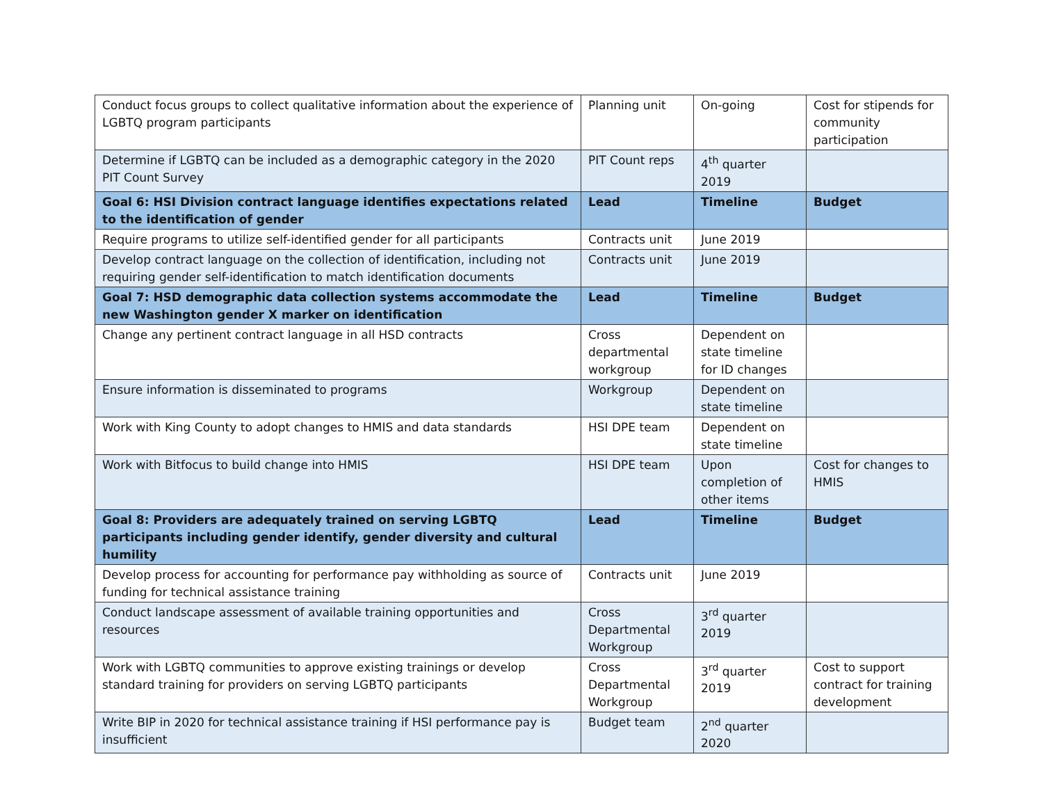| Conduct focus groups to collect qualitative information about the experience of LGBTQ program participants | Planning unit | On-going | Cost for stipends for community participation |
| Determine if LGBTQ can be included as a demographic category in the 2020 PIT Count Survey | PIT Count reps | 4<sup>th</sup> quarter 2019 | |
| Goal 6: HSI Division contract language identifies expectations related to the identification of gender | Lead | Timeline | Budget |
| Require programs to utilize self-identified gender for all participants | Contracts unit | June 2019 | |
| Develop contract language on the collection of identification, including not requiring gender self-identification to match identification documents | Contracts unit | June 2019 | |
| Goal 7: HSD demographic data collection systems accommodate the new Washington gender X marker on identification | Lead | Timeline | Budget |
| Change any pertinent contract language in all HSD contracts | Cross departmental workgroup | Dependent on state timeline for ID changes | |
| Ensure information is disseminated to programs | Workgroup | Dependent on state timeline | |
| Work with King County to adopt changes to HMIS and data standards | HSI DPE team | Dependent on state timeline | |
| Work with Bitfocus to build change into HMIS | HSI DPE team | Upon completion of other items | Cost for changes to HMIS |
| Goal 8: Providers are adequately trained on serving LGBTQ participants including gender identify, gender diversity and cultural humility | Lead | Timeline | Budget |
| Develop process for accounting for performance pay withholding as source of funding for technical assistance training | Contracts unit | June 2019 | |
| Conduct landscape assessment of available training opportunities and resources | Cross Departmental Workgroup | 3<sup>rd</sup> quarter 2019 | |
| Work with LGBTQ communities to approve existing trainings or develop standard training for providers on serving LGBTQ participants | Cross Departmental Workgroup | 3<sup>rd</sup> quarter 2019 | Cost to support contract for training development |
| Write BIP in 2020 for technical assistance training if HSI performance pay is insufficient | Budget team | 2<sup>nd</sup> quarter 2020 | |